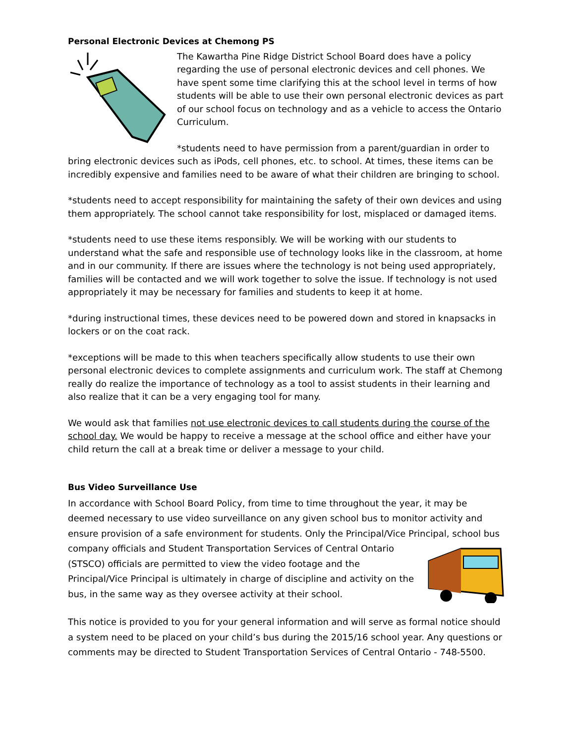Personal Electronic Devices at Chemong PS
The Kawartha Pine Ridge District School Board does have a policy regarding the use of personal electronic devices and cell phones. We have spent some time clarifying this at the school level in terms of how students will be able to use their own personal electronic devices as part of our school focus on technology and as a vehicle to access the Ontario Curriculum.
*students need to have permission from a parent/guardian in order to bring electronic devices such as iPods, cell phones, etc. to school. At times, these items can be incredibly expensive and families need to be aware of what their children are bringing to school.
*students need to accept responsibility for maintaining the safety of their own devices and using them appropriately. The school cannot take responsibility for lost, misplaced or damaged items.
*students need to use these items responsibly. We will be working with our students to understand what the safe and responsible use of technology looks like in the classroom, at home and in our community. If there are issues where the technology is not being used appropriately, families will be contacted and we will work together to solve the issue. If technology is not used appropriately it may be necessary for families and students to keep it at home.
*during instructional times, these devices need to be powered down and stored in knapsacks in lockers or on the coat rack.
*exceptions will be made to this when teachers specifically allow students to use their own personal electronic devices to complete assignments and curriculum work. The staff at Chemong really do realize the importance of technology as a tool to assist students in their learning and also realize that it can be a very engaging tool for many.
We would ask that families not use electronic devices to call students during the course of the school day. We would be happy to receive a message at the school office and either have your child return the call at a break time or deliver a message to your child.
Bus Video Surveillance Use
In accordance with School Board Policy, from time to time throughout the year, it may be deemed necessary to use video surveillance on any given school bus to monitor activity and ensure provision of a safe environment for students. Only the Principal/Vice Principal, school bus company officials and Student Transportation Services of Central Ontario (STSCO) officials are permitted to view the video footage and the Principal/Vice Principal is ultimately in charge of discipline and activity on the bus, in the same way as they oversee activity at their school.
This notice is provided to you for your general information and will serve as formal notice should a system need to be placed on your child’s bus during the 2015/16 school year. Any questions or comments may be directed to Student Transportation Services of Central Ontario - 748-5500.